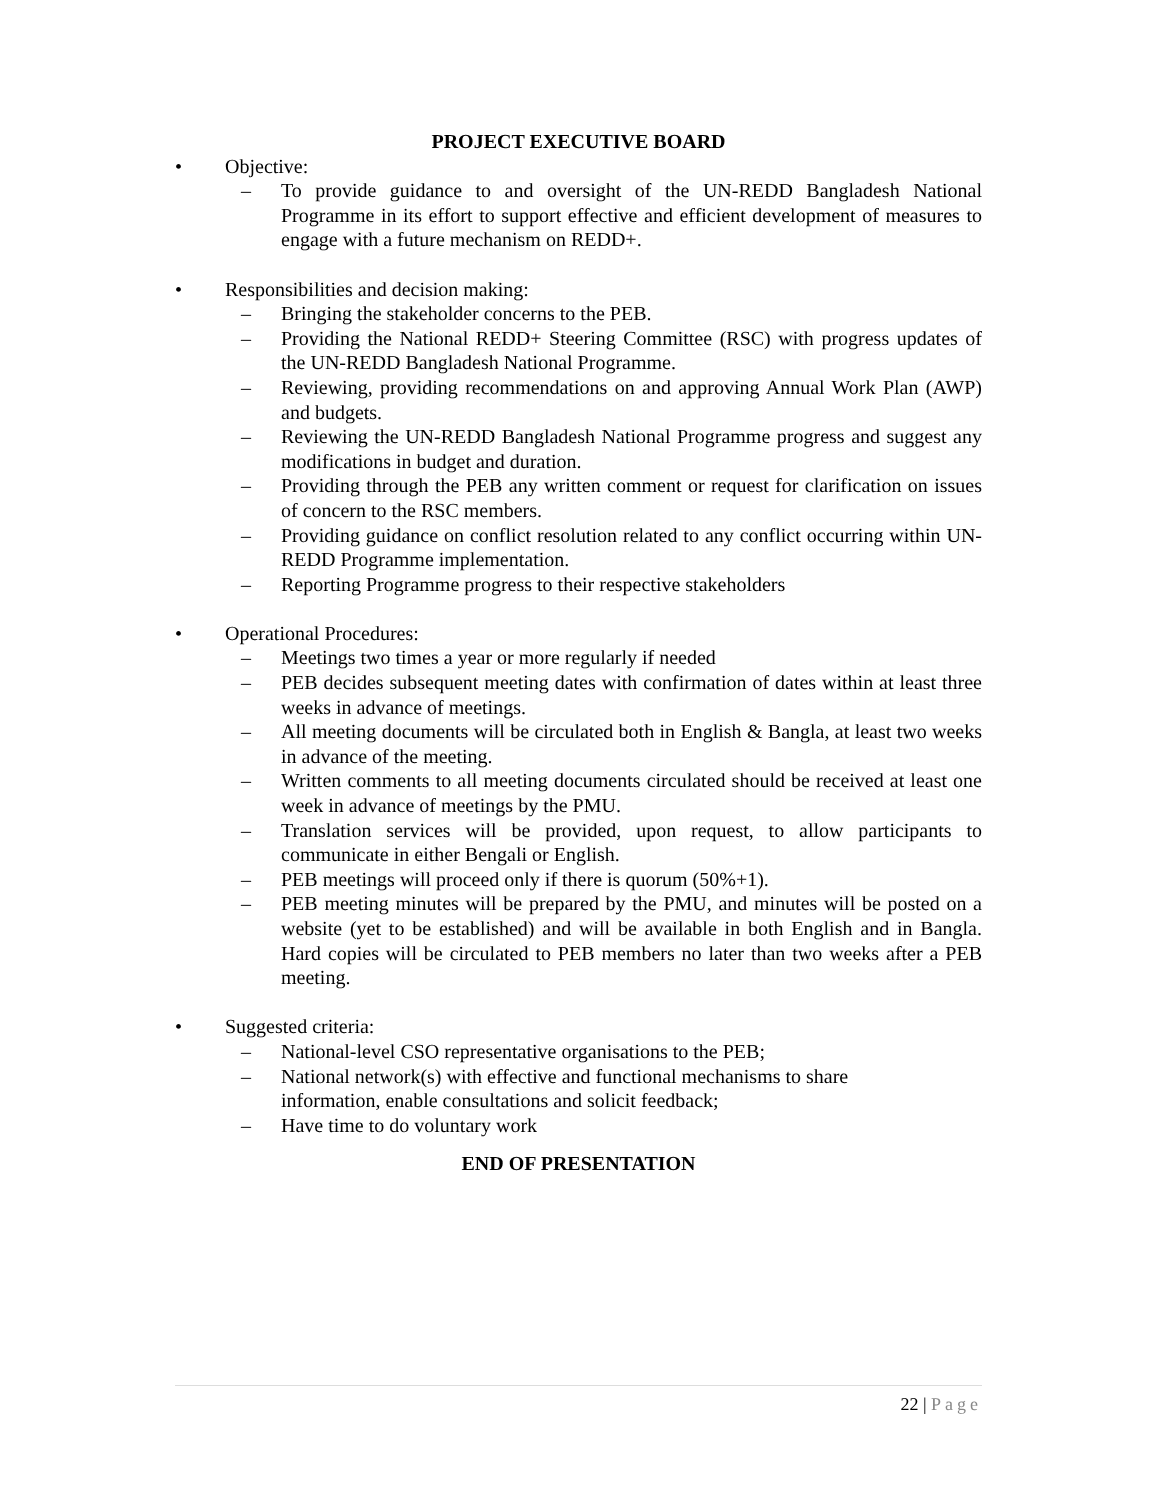PROJECT EXECUTIVE BOARD
• Objective:
– To provide guidance to and oversight of the UN-REDD Bangladesh National Programme in its effort to support effective and efficient development of measures to engage with a future mechanism on REDD+.
• Responsibilities and decision making:
– Bringing the stakeholder concerns to the PEB.
– Providing the National REDD+ Steering Committee (RSC) with progress updates of the UN-REDD Bangladesh National Programme.
– Reviewing, providing recommendations on and approving Annual Work Plan (AWP) and budgets.
– Reviewing the UN-REDD Bangladesh National Programme progress and suggest any modifications in budget and duration.
– Providing through the PEB any written comment or request for clarification on issues of concern to the RSC members.
– Providing guidance on conflict resolution related to any conflict occurring within UN-REDD Programme implementation.
– Reporting Programme progress to their respective stakeholders
• Operational Procedures:
– Meetings two times a year or more regularly if needed
– PEB decides subsequent meeting dates with confirmation of dates within at least three weeks in advance of meetings.
– All meeting documents will be circulated both in English & Bangla, at least two weeks in advance of the meeting.
– Written comments to all meeting documents circulated should be received at least one week in advance of meetings by the PMU.
– Translation services will be provided, upon request, to allow participants to communicate in either Bengali or English.
– PEB meetings will proceed only if there is quorum (50%+1).
– PEB meeting minutes will be prepared by the PMU, and minutes will be posted on a website (yet to be established) and will be available in both English and in Bangla. Hard copies will be circulated to PEB members no later than two weeks after a PEB meeting.
• Suggested criteria:
– National-level CSO representative organisations to the PEB;
– National network(s) with effective and functional mechanisms to share
information, enable consultations and solicit feedback;
– Have time to do voluntary work
END OF PRESENTATION
22 | Page